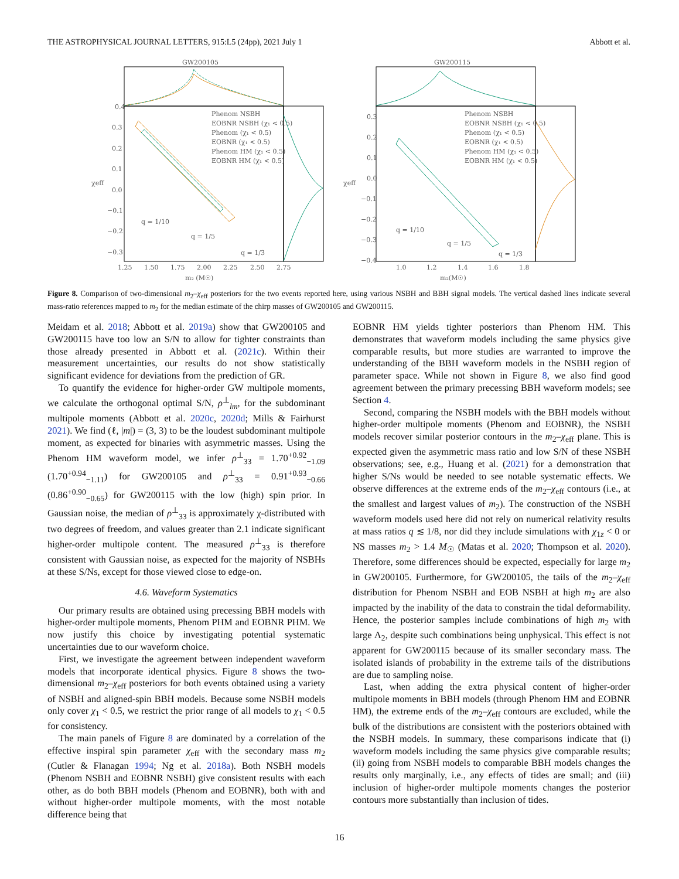THE ASTROPHYSICAL JOURNAL LETTERS, 915:L5 (24pp), 2021 July 1 Abbott et al.
GW200105
0.4
0.3
0.2
0.1
0.0
−0.1
−0.2
−0.3
1.25
1.50
1.75
2.00
2.25
2.50
2.75
m₂ (M☉)
χeff
q = 1/10
q = 1/5
q = 1/3
Phenom NSBH
EOBNR NSBH (χ₁ < 0.5)
Phenom (χ₁ < 0.5)
EOBNR (χ₁ < 0.5)
Phenom HM (χ₁ < 0.5)
EOBNR HM (χ₁ < 0.5)
GW200115
0.3
0.2
0.1
0.0
−0.1
−0.2
−0.3
−0.4
1.0
1.2
1.4
1.6
1.8
m₂(M☉)
χeff
q = 1/10
q = 1/5
q = 1/3
Phenom NSBH
EOBNR NSBH (χ₁ < 0.5)
Phenom (χ₁ < 0.5)
EOBNR (χ₁ < 0.5)
Phenom HM (χ₁ < 0.5)
EOBNR HM (χ₁ < 0.5)
Figure 8. Comparison of two-dimensional m<sub>2</sub>–χ<sub>eff</sub> posteriors for the two events reported here, using various NSBH and BBH signal models. The vertical dashed lines indicate several mass-ratio references mapped to m<sub>2</sub> for the median estimate of the chirp masses of GW200105 and GW200115.
Meidam et al. 2018; Abbott et al. 2019a) show that GW200105 and GW200115 have too low an S/N to allow for tighter constraints than those already presented in Abbott et al. (2021c). Within their measurement uncertainties, our results do not show statistically significant evidence for deviations from the prediction of GR.
To quantify the evidence for higher-order GW multipole moments, we calculate the orthogonal optimal S/N, ρ<sup>⊥</sup><sub>lm</sub>, for the subdominant multipole moments (Abbott et al. 2020c, 2020d; Mills & Fairhurst 2021). We find (ℓ, |m|) = (3, 3) to be the loudest subdominant multipole moment, as expected for binaries with asymmetric masses. Using the Phenom HM waveform model, we infer ρ<sup>⊥</sup><sub>33</sub> = 1.70<sup>+0.92</sup><sub>−1.09</sub> (1.70<sup>+0.94</sup><sub>−1.11</sub>) for GW200105 and ρ<sup>⊥</sup><sub>33</sub> = 0.91<sup>+0.93</sup><sub>−0.66</sub> (0.86<sup>+0.90</sup><sub>−0.65</sub>) for GW200115 with the low (high) spin prior. In Gaussian noise, the median of ρ<sup>⊥</sup><sub>33</sub> is approximately χ-distributed with two degrees of freedom, and values greater than 2.1 indicate significant higher-order multipole content. The measured ρ<sup>⊥</sup><sub>33</sub> is therefore consistent with Gaussian noise, as expected for the majority of NSBHs at these S/Ns, except for those viewed close to edge-on.
4.6. Waveform Systematics
Our primary results are obtained using precessing BBH models with higher-order multipole moments, Phenom PHM and EOBNR PHM. We now justify this choice by investigating potential systematic uncertainties due to our waveform choice.
First, we investigate the agreement between independent waveform models that incorporate identical physics. Figure 8 shows the two-dimensional m<sub>2</sub>–χ<sub>eff</sub> posteriors for both events obtained using a variety of NSBH and aligned-spin BBH models. Because some NSBH models only cover χ<sub>1</sub> < 0.5, we restrict the prior range of all models to χ<sub>1</sub> < 0.5 for consistency.
The main panels of Figure 8 are dominated by a correlation of the effective inspiral spin parameter χ<sub>eff</sub> with the secondary mass m<sub>2</sub> (Cutler & Flanagan 1994; Ng et al. 2018a). Both NSBH models (Phenom NSBH and EOBNR NSBH) give consistent results with each other, as do both BBH models (Phenom and EOBNR), both with and without higher-order multipole moments, with the most notable difference being that
EOBNR HM yields tighter posteriors than Phenom HM. This demonstrates that waveform models including the same physics give comparable results, but more studies are warranted to improve the understanding of the BBH waveform models in the NSBH region of parameter space. While not shown in Figure 8, we also find good agreement between the primary precessing BBH waveform models; see Section 4.
Second, comparing the NSBH models with the BBH models without higher-order multipole moments (Phenom and EOBNR), the NSBH models recover similar posterior contours in the m<sub>2</sub>–χ<sub>eff</sub> plane. This is expected given the asymmetric mass ratio and low S/N of these NSBH observations; see, e.g., Huang et al. (2021) for a demonstration that higher S/Ns would be needed to see notable systematic effects. We observe differences at the extreme ends of the m<sub>2</sub>–χ<sub>eff</sub> contours (i.e., at the smallest and largest values of m<sub>2</sub>). The construction of the NSBH waveform models used here did not rely on numerical relativity results at mass ratios q ≲ 1/8, nor did they include simulations with χ<sub>1z</sub> < 0 or NS masses m<sub>2</sub> > 1.4 M<sub>☉</sub> (Matas et al. 2020; Thompson et al. 2020). Therefore, some differences should be expected, especially for large m<sub>2</sub> in GW200105. Furthermore, for GW200105, the tails of the m<sub>2</sub>–χ<sub>eff</sub> distribution for Phenom NSBH and EOB NSBH at high m<sub>2</sub> are also impacted by the inability of the data to constrain the tidal deformability. Hence, the posterior samples include combinations of high m<sub>2</sub> with large Λ<sub>2</sub>, despite such combinations being unphysical. This effect is not apparent for GW200115 because of its smaller secondary mass. The isolated islands of probability in the extreme tails of the distributions are due to sampling noise.
Last, when adding the extra physical content of higher-order multipole moments in BBH models (through Phenom HM and EOBNR HM), the extreme ends of the m<sub>2</sub>–χ<sub>eff</sub> contours are excluded, while the bulk of the distributions are consistent with the posteriors obtained with the NSBH models. In summary, these comparisons indicate that (i) waveform models including the same physics give comparable results; (ii) going from NSBH models to comparable BBH models changes the results only marginally, i.e., any effects of tides are small; and (iii) inclusion of higher-order multipole moments changes the posterior contours more substantially than inclusion of tides.
16